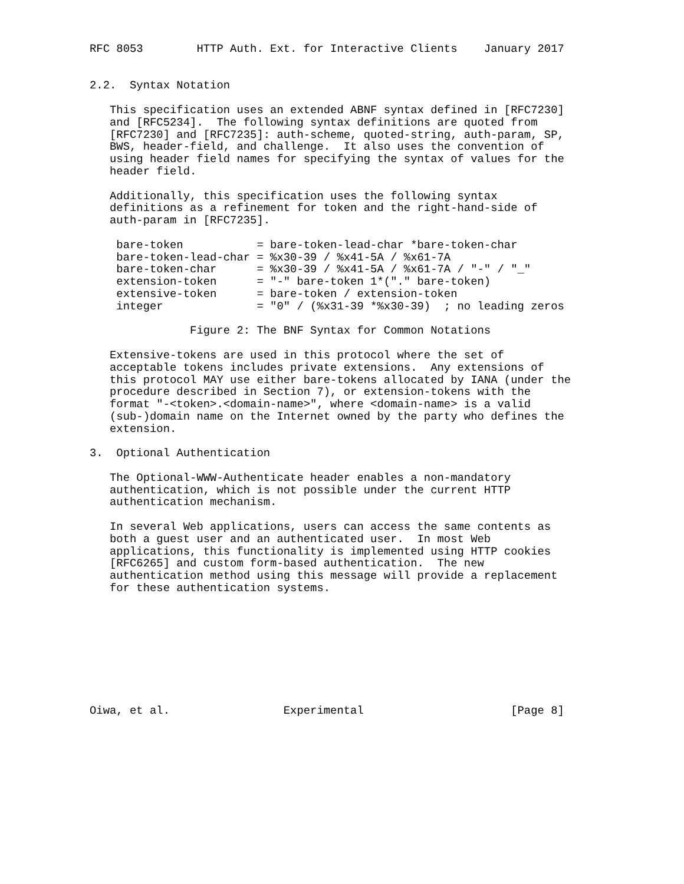RFC 8053        HTTP Auth. Ext. for Interactive Clients    January 2017


2.2.  Syntax Notation

   This specification uses an extended ABNF syntax defined in [RFC7230]
   and [RFC5234].  The following syntax definitions are quoted from
   [RFC7230] and [RFC7235]: auth-scheme, quoted-string, auth-param, SP,
   BWS, header-field, and challenge.  It also uses the convention of
   using header field names for specifying the syntax of values for the
   header field.

   Additionally, this specification uses the following syntax
   definitions as a refinement for token and the right-hand-side of
   auth-param in [RFC7235].

    bare-token           = bare-token-lead-char *bare-token-char
    bare-token-lead-char = %x30-39 / %x41-5A / %x61-7A
    bare-token-char      = %x30-39 / %x41-5A / %x61-7A / "-" / "_"
    extension-token      = "-" bare-token 1*("." bare-token)
    extensive-token      = bare-token / extension-token
    integer              = "0" / (%x31-39 *%x30-39)  ; no leading zeros

               Figure 2: The BNF Syntax for Common Notations

   Extensive-tokens are used in this protocol where the set of
   acceptable tokens includes private extensions.  Any extensions of
   this protocol MAY use either bare-tokens allocated by IANA (under the
   procedure described in Section 7), or extension-tokens with the
   format "-<token>.<domain-name>", where <domain-name> is a valid
   (sub-)domain name on the Internet owned by the party who defines the
   extension.

3.  Optional Authentication

   The Optional-WWW-Authenticate header enables a non-mandatory
   authentication, which is not possible under the current HTTP
   authentication mechanism.

   In several Web applications, users can access the same contents as
   both a guest user and an authenticated user.  In most Web
   applications, this functionality is implemented using HTTP cookies
   [RFC6265] and custom form-based authentication.  The new
   authentication method using this message will provide a replacement
   for these authentication systems.









Oiwa, et al.                 Experimental                      [Page 8]